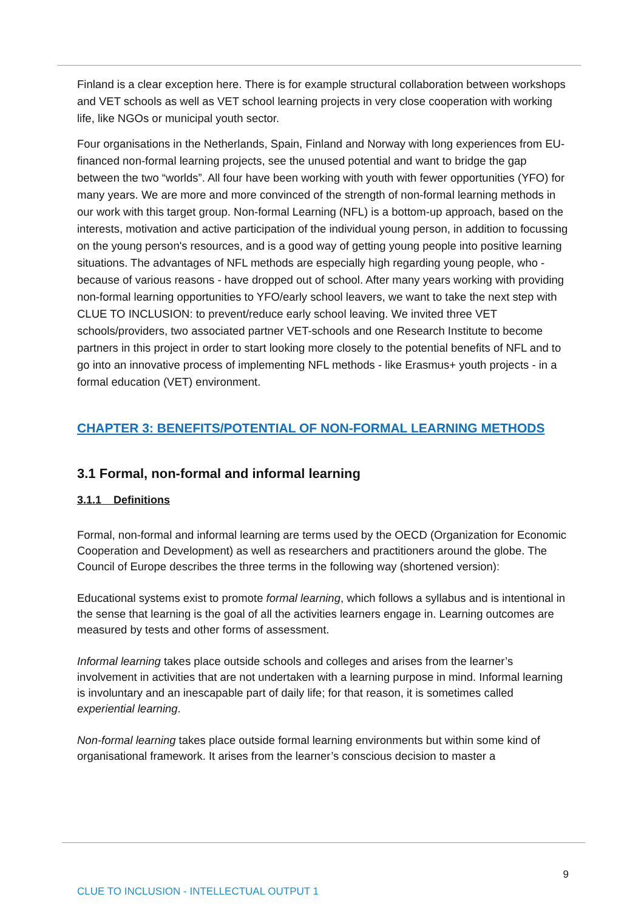Finland is a clear exception here. There is for example structural collaboration between workshops and VET schools as well as VET school learning projects in very close cooperation with working life, like NGOs or municipal youth sector.
Four organisations in the Netherlands, Spain, Finland and Norway with long experiences from EU-financed non-formal learning projects, see the unused potential and want to bridge the gap between the two “worlds”. All four have been working with youth with fewer opportunities (YFO) for many years. We are more and more convinced of the strength of non-formal learning methods in our work with this target group. Non-formal Learning (NFL) is a bottom-up approach, based on the interests, motivation and active participation of the individual young person, in addition to focussing on the young person's resources, and is a good way of getting young people into positive learning situations. The advantages of NFL methods are especially high regarding young people, who - because of various reasons - have dropped out of school. After many years working with providing non-formal learning opportunities to YFO/early school leavers, we want to take the next step with CLUE TO INCLUSION: to prevent/reduce early school leaving. We invited three VET schools/providers, two associated partner VET-schools and one Research Institute to become partners in this project in order to start looking more closely to the potential benefits of NFL and to go into an innovative process of implementing NFL methods - like Erasmus+ youth projects - in a formal education (VET) environment.
CHAPTER 3: BENEFITS/POTENTIAL OF NON-FORMAL LEARNING METHODS
3.1 Formal, non-formal and informal learning
3.1.1 Definitions
Formal, non-formal and informal learning are terms used by the OECD (Organization for Economic Cooperation and Development) as well as researchers and practitioners around the globe. The Council of Europe describes the three terms in the following way (shortened version):
Educational systems exist to promote formal learning, which follows a syllabus and is intentional in the sense that learning is the goal of all the activities learners engage in. Learning outcomes are measured by tests and other forms of assessment.
Informal learning takes place outside schools and colleges and arises from the learner’s involvement in activities that are not undertaken with a learning purpose in mind. Informal learning is involuntary and an inescapable part of daily life; for that reason, it is sometimes called experiential learning.
Non-formal learning takes place outside formal learning environments but within some kind of organisational framework. It arises from the learner’s conscious decision to master a
9
CLUE TO INCLUSION - INTELLECTUAL OUTPUT 1